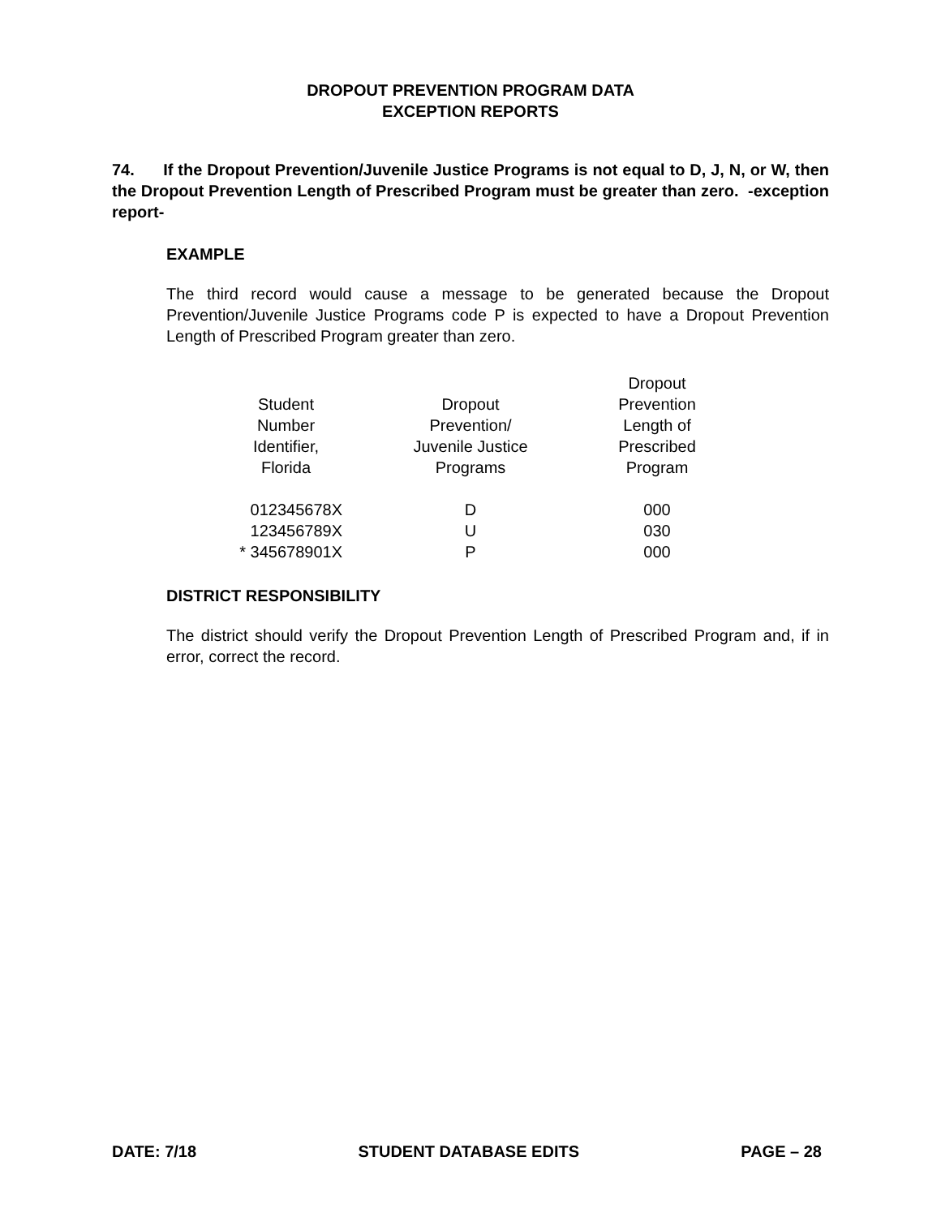DROPOUT PREVENTION PROGRAM DATA
EXCEPTION REPORTS
74. If the Dropout Prevention/Juvenile Justice Programs is not equal to D, J, N, or W, then the Dropout Prevention Length of Prescribed Program must be greater than zero. -exception report-
EXAMPLE
The third record would cause a message to be generated because the Dropout Prevention/Juvenile Justice Programs code P is expected to have a Dropout Prevention Length of Prescribed Program greater than zero.
| Student Number Identifier, Florida | Dropout Prevention/ Juvenile Justice Programs | Dropout Prevention Length of Prescribed Program |
| --- | --- | --- |
| 012345678X | D | 000 |
| 123456789X | U | 030 |
| * 345678901X | P | 000 |
DISTRICT RESPONSIBILITY
The district should verify the Dropout Prevention Length of Prescribed Program and, if in error, correct the record.
DATE: 7/18 STUDENT DATABASE EDITS PAGE – 28